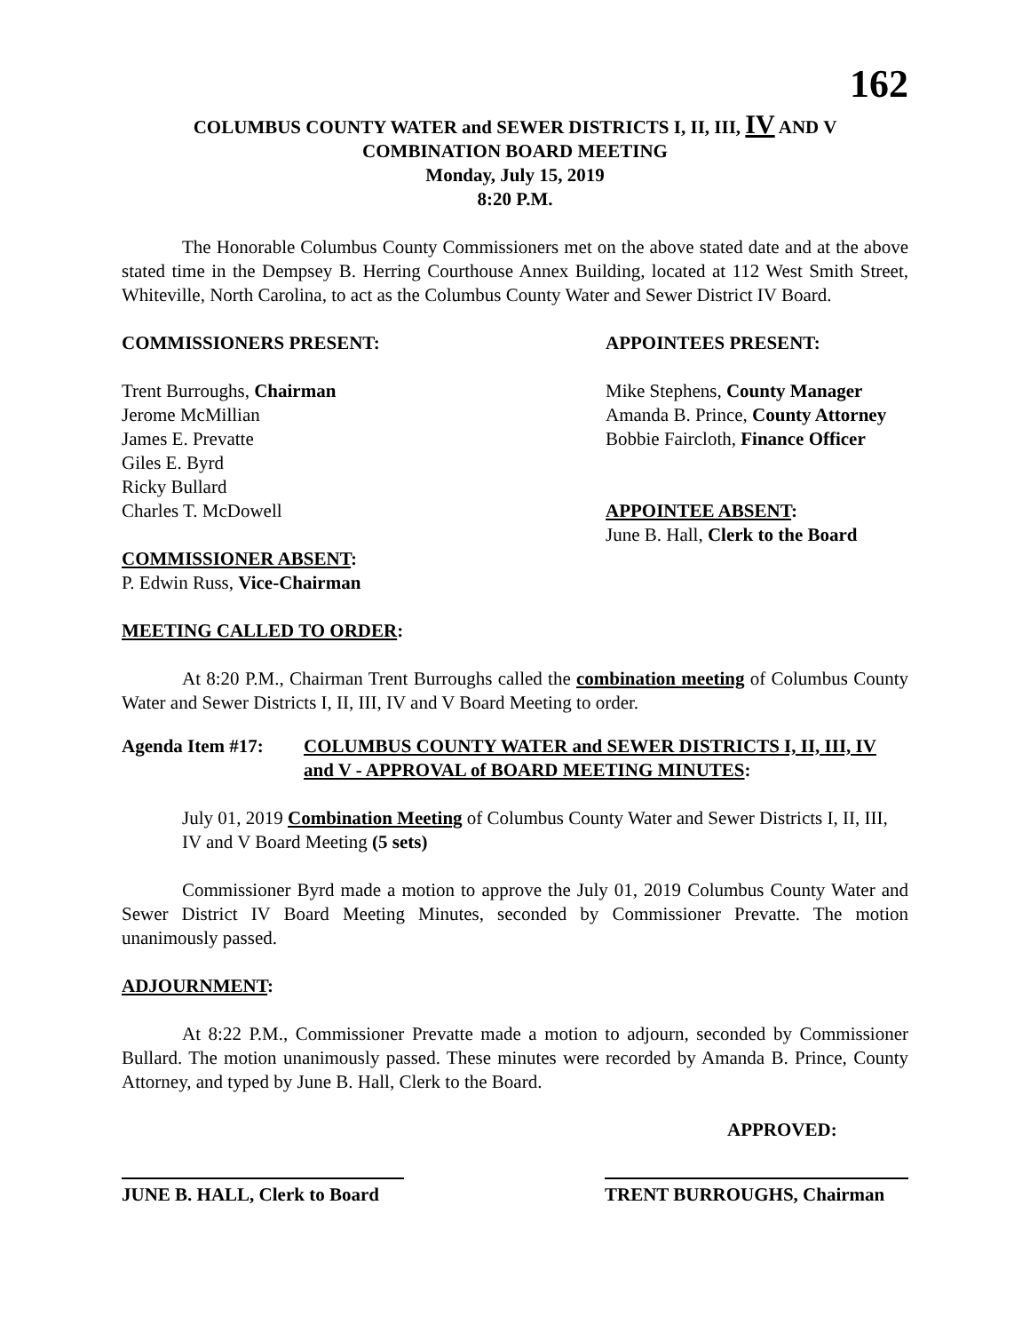162
COLUMBUS COUNTY WATER and SEWER DISTRICTS I, II, III, IV AND V
COMBINATION BOARD MEETING
Monday, July 15, 2019
8:20 P.M.
The Honorable Columbus County Commissioners met on the above stated date and at the above stated time in the Dempsey B. Herring Courthouse Annex Building, located at 112 West Smith Street, Whiteville, North Carolina, to act as the Columbus County Water and Sewer District IV Board.
COMMISSIONERS PRESENT:
Trent Burroughs, Chairman
Jerome McMillian
James E. Prevatte
Giles E. Byrd
Ricky Bullard
Charles T. McDowell
COMMISSIONER ABSENT:
P. Edwin Russ, Vice-Chairman
APPOINTEES PRESENT:
Mike Stephens, County Manager
Amanda B. Prince, County Attorney
Bobbie Faircloth, Finance Officer
APPOINTEE ABSENT:
June B. Hall, Clerk to the Board
MEETING CALLED TO ORDER:
At 8:20 P.M., Chairman Trent Burroughs called the combination meeting of Columbus County Water and Sewer Districts I, II, III, IV and V Board Meeting to order.
Agenda Item #17: COLUMBUS COUNTY WATER and SEWER DISTRICTS I, II, III, IV and V - APPROVAL of BOARD MEETING MINUTES:
July 01, 2019 Combination Meeting of Columbus County Water and Sewer Districts I, II, III, IV and V Board Meeting (5 sets)
Commissioner Byrd made a motion to approve the July 01, 2019 Columbus County Water and Sewer District IV Board Meeting Minutes, seconded by Commissioner Prevatte. The motion unanimously passed.
ADJOURNMENT:
At 8:22 P.M., Commissioner Prevatte made a motion to adjourn, seconded by Commissioner Bullard. The motion unanimously passed. These minutes were recorded by Amanda B. Prince, County Attorney, and typed by June B. Hall, Clerk to the Board.
APPROVED:
JUNE B. HALL, Clerk to Board
TRENT BURROUGHS, Chairman